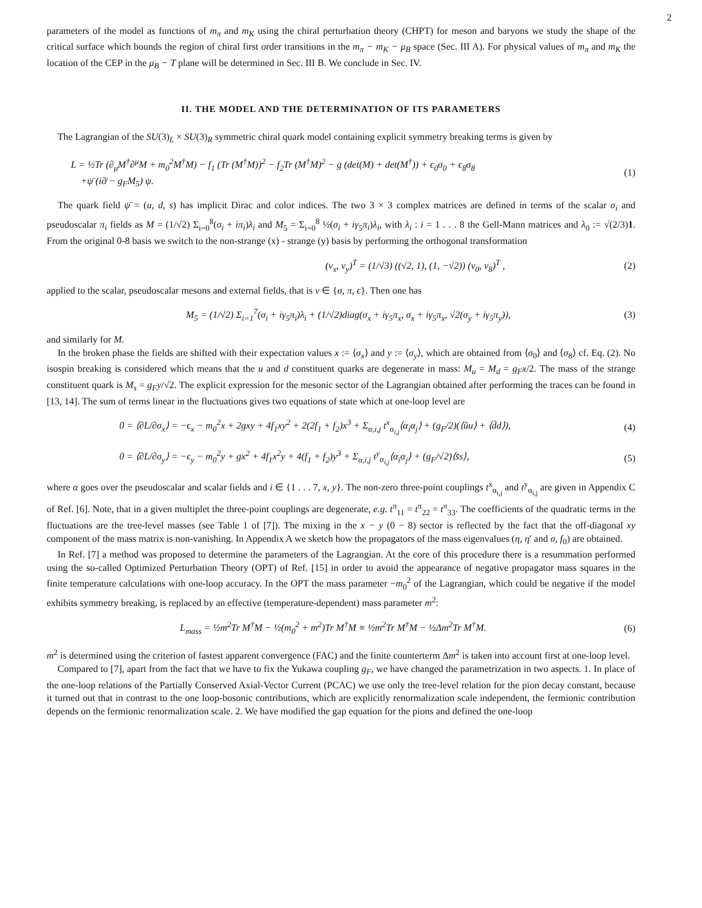2
parameters of the model as functions of m<sub>π</sub> and m<sub>K</sub> using the chiral perturbation theory (CHPT) for meson and baryons we study the shape of the critical surface which bounds the region of chiral first order transitions in the m<sub>π</sub> − m<sub>K</sub> − μ<sub>B</sub> space (Sec. III A). For physical values of m<sub>π</sub> and m<sub>K</sub> the location of the CEP in the μ<sub>B</sub> − T plane will be determined in Sec. III B. We conclude in Sec. IV.
II. THE MODEL AND THE DETERMINATION OF ITS PARAMETERS
The Lagrangian of the SU(3)<sub>L</sub> × SU(3)<sub>R</sub> symmetric chiral quark model containing explicit symmetry breaking terms is given by
L = ½Tr (∂<sub>μ</sub>M<sup>†</sup>∂<sup>μ</sup>M + m<sub>0</sub><sup>2</sup>M<sup>†</sup>M) − f<sub>1</sub> (Tr (M<sup>†</sup>M))<sup>2</sup> − f<sub>2</sub>Tr (M<sup>†</sup>M)<sup>2</sup> − g (det(M) + det(M<sup>†</sup>)) + ϵ<sub>0</sub>σ<sub>0</sub> + ϵ<sub>8</sub>σ<sub>8</sub>
+ψ̄ (i∂̸ − g<sub>F</sub>M<sub>5</sub>) ψ. (1)
The quark field ψ̄ = (u, d, s) has implicit Dirac and color indices. The two 3 × 3 complex matrices are defined in terms of the scalar σ<sub>i</sub> and pseudoscalar π<sub>i</sub> fields as M = (1/√2) Σ<sub>i=0</sub><sup>8</sup>(σ<sub>i</sub> + iπ<sub>i</sub>)λ<sub>i</sub> and M<sub>5</sub> = Σ<sub>i=0</sub><sup>8</sup> ½(σ<sub>i</sub> + iγ<sub>5</sub>π<sub>i</sub>)λ<sub>i</sub>, with λ<sub>i</sub> : i = 1 . . . 8 the Gell-Mann matrices and λ<sub>0</sub> := √(2/3)1. From the original 0-8 basis we switch to the non-strange (x) - strange (y) basis by performing the orthogonal transformation
(v<sub>x</sub>, v<sub>y</sub>)<sup>T</sup> = (1/√3) ((√2, 1), (1, −√2)) (v<sub>0</sub>, v<sub>8</sub>)<sup>T</sup> , (2)
applied to the scalar, pseudoscalar mesons and external fields, that is v ∈ {σ, π, ϵ}. Then one has
M<sub>5</sub> = (1/√2) Σ<sub>i=1</sub><sup>7</sup>(σ<sub>i</sub> + iγ<sub>5</sub>π<sub>i</sub>)λ<sub>i</sub> + (1/√2)diag(σ<sub>x</sub> + iγ<sub>5</sub>π<sub>x</sub>, σ<sub>x</sub> + iγ<sub>5</sub>π<sub>x</sub>, √2(σ<sub>y</sub> + iγ<sub>5</sub>π<sub>y</sub>)), (3)
and similarly for M.
In the broken phase the fields are shifted with their expectation values x := ⟨σ<sub>x</sub>⟩ and y := ⟨σ<sub>y</sub>⟩, which are obtained from ⟨σ<sub>0</sub>⟩ and ⟨σ<sub>8</sub>⟩ cf. Eq. (2). No isospin breaking is considered which means that the u and d constituent quarks are degenerate in mass: M<sub>u</sub> = M<sub>d</sub> = g<sub>F</sub>x/2. The mass of the strange constituent quark is M<sub>s</sub> = g<sub>F</sub>y/√2. The explicit expression for the mesonic sector of the Lagrangian obtained after performing the traces can be found in [13, 14]. The sum of terms linear in the fluctuations gives two equations of state which at one-loop level are
0 = ⟨∂L/∂σ<sub>x</sub>⟩ = −ϵ<sub>x</sub> − m<sub>0</sub><sup>2</sup>x + 2gxy + 4f<sub>1</sub>xy<sup>2</sup> + 2(2f<sub>1</sub> + f<sub>2</sub>)x<sup>3</sup> + Σ<sub>α,i,j</sub> t<sup>x</sup><sub>α<sub>i,j</sub></sub>⟨α<sub>i</sub>α<sub>j</sub>⟩ + (g<sub>F</sub>/2)(⟨ūu⟩ + ⟨d̄d⟩), (4)
0 = ⟨∂L/∂σ<sub>y</sub>⟩ = −ϵ<sub>y</sub> − m<sub>0</sub><sup>2</sup>y + gx<sup>2</sup> + 4f<sub>1</sub>x<sup>2</sup>y + 4(f<sub>1</sub> + f<sub>2</sub>)y<sup>3</sup> + Σ<sub>α,i,j</sub> t<sup>y</sup><sub>α<sub>i,j</sub></sub>⟨α<sub>i</sub>α<sub>j</sub>⟩ + (g<sub>F</sub>/√2)⟨s̄s⟩, (5)
where α goes over the pseudoscalar and scalar fields and i ∈ {1 . . . 7, x, y}. The non-zero three-point couplings t<sup>x</sup><sub>α<sub>i,j</sub></sub> and t<sup>y</sup><sub>α<sub>i,j</sub></sub> are given in Appendix C of Ref. [6]. Note, that in a given multiplet the three-point couplings are degenerate, e.g. t<sup>π</sup><sub>11</sub> = t<sup>π</sup><sub>22</sub> = t<sup>π</sup><sub>33</sub>. The coefficients of the quadratic terms in the fluctuations are the tree-level masses (see Table 1 of [7]). The mixing in the x − y (0 − 8) sector is reflected by the fact that the off-diagonal xy component of the mass matrix is non-vanishing. In Appendix A we sketch how the propagators of the mass eigenvalues (η, η′ and σ, f<sub>0</sub>) are obtained.
In Ref. [7] a method was proposed to determine the parameters of the Lagrangian. At the core of this procedure there is a resummation performed using the so-called Optimized Perturbation Theory (OPT) of Ref. [15] in order to avoid the appearance of negative propagator mass squares in the finite temperature calculations with one-loop accuracy. In the OPT the mass parameter −m<sub>0</sub><sup>2</sup> of the Lagrangian, which could be negative if the model exhibits symmetry breaking, is replaced by an effective (temperature-dependent) mass parameter m<sup>2</sup>:
L<sub>mass</sub> = ½m<sup>2</sup>Tr M<sup>†</sup>M − ½(m<sub>0</sub><sup>2</sup> + m<sup>2</sup>)Tr M<sup>†</sup>M ≡ ½m<sup>2</sup>Tr M<sup>†</sup>M − ½Δm<sup>2</sup>Tr M<sup>†</sup>M. (6)
m<sup>2</sup> is determined using the criterion of fastest apparent convergence (FAC) and the finite counterterm Δm<sup>2</sup> is taken into account first at one-loop level.
Compared to [7], apart from the fact that we have to fix the Yukawa coupling g<sub>F</sub>, we have changed the parametrization in two aspects. 1. In place of the one-loop relations of the Partially Conserved Axial-Vector Current (PCAC) we use only the tree-level relation for the pion decay constant, because it turned out that in contrast to the one loop-bosonic contributions, which are explicitly renormalization scale independent, the fermionic contribution depends on the fermionic renormalization scale. 2. We have modified the gap equation for the pions and defined the one-loop